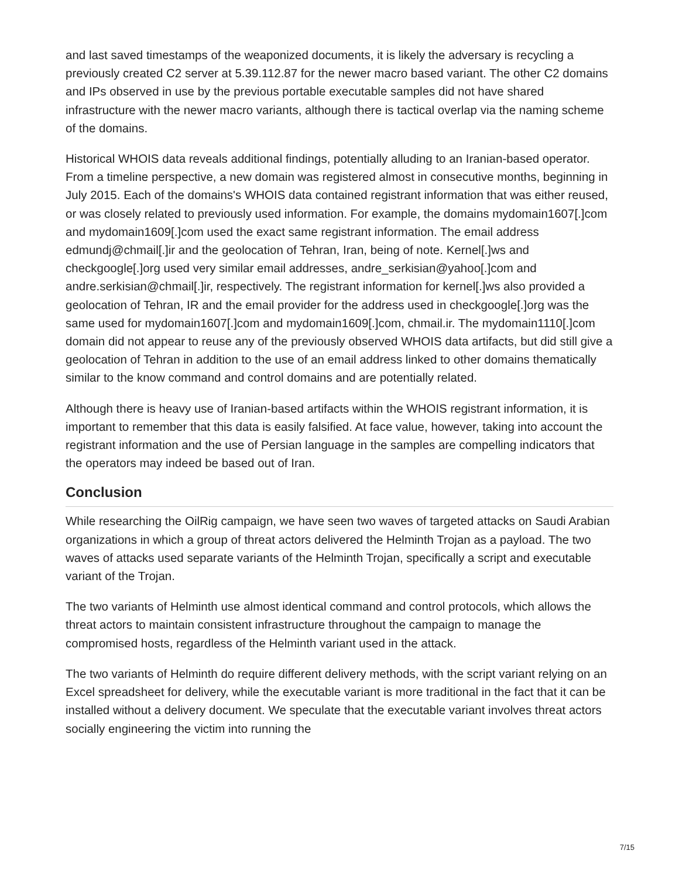and last saved timestamps of the weaponized documents, it is likely the adversary is recycling a previously created C2 server at 5.39.112.87 for the newer macro based variant. The other C2 domains and IPs observed in use by the previous portable executable samples did not have shared infrastructure with the newer macro variants, although there is tactical overlap via the naming scheme of the domains.
Historical WHOIS data reveals additional findings, potentially alluding to an Iranian-based operator. From a timeline perspective, a new domain was registered almost in consecutive months, beginning in July 2015. Each of the domains's WHOIS data contained registrant information that was either reused, or was closely related to previously used information. For example, the domains mydomain1607[.]com and mydomain1609[.]com used the exact same registrant information. The email address edmundj@chmail[.]ir and the geolocation of Tehran, Iran, being of note. Kernel[.]ws and checkgoogle[.]org used very similar email addresses, andre_serkisian@yahoo[.]com and andre.serkisian@chmail[.]ir, respectively. The registrant information for kernel[.]ws also provided a geolocation of Tehran, IR and the email provider for the address used in checkgoogle[.]org was the same used for mydomain1607[.]com and mydomain1609[.]com, chmail.ir. The mydomain1110[.]com domain did not appear to reuse any of the previously observed WHOIS data artifacts, but did still give a geolocation of Tehran in addition to the use of an email address linked to other domains thematically similar to the know command and control domains and are potentially related.
Although there is heavy use of Iranian-based artifacts within the WHOIS registrant information, it is important to remember that this data is easily falsified. At face value, however, taking into account the registrant information and the use of Persian language in the samples are compelling indicators that the operators may indeed be based out of Iran.
Conclusion
While researching the OilRig campaign, we have seen two waves of targeted attacks on Saudi Arabian organizations in which a group of threat actors delivered the Helminth Trojan as a payload. The two waves of attacks used separate variants of the Helminth Trojan, specifically a script and executable variant of the Trojan.
The two variants of Helminth use almost identical command and control protocols, which allows the threat actors to maintain consistent infrastructure throughout the campaign to manage the compromised hosts, regardless of the Helminth variant used in the attack.
The two variants of Helminth do require different delivery methods, with the script variant relying on an Excel spreadsheet for delivery, while the executable variant is more traditional in the fact that it can be installed without a delivery document. We speculate that the executable variant involves threat actors socially engineering the victim into running the
7/15